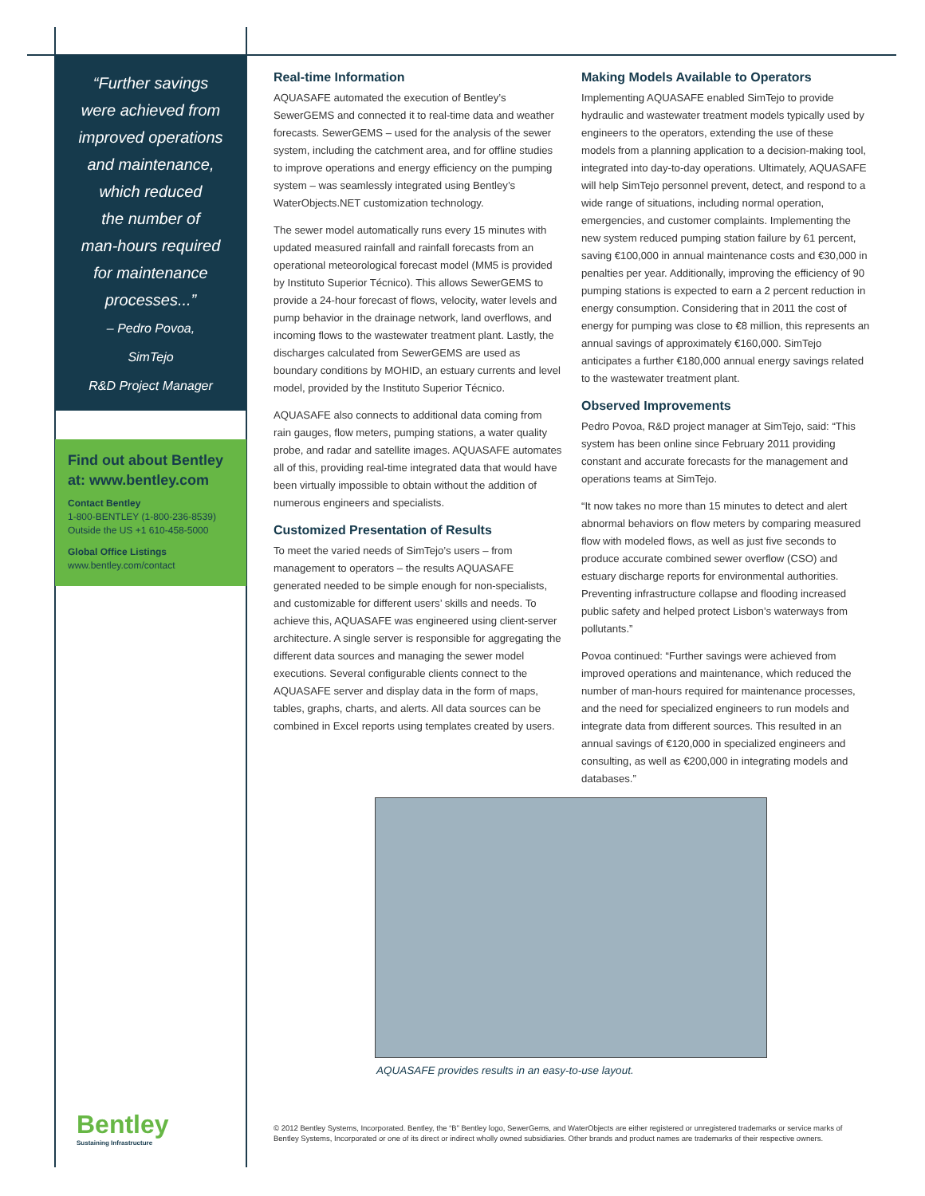“Further savings
were achieved from
improved operations
and maintenance,
which reduced
the number of
man-hours required
for maintenance
processes...”
– Pedro Povoa,
SimTejo
R&D Project Manager
Find out about Bentley at: www.bentley.com
Contact Bentley
1-800-BENTLEY (1-800-236-8539)
Outside the US +1 610-458-5000
Global Office Listings
www.bentley.com/contact
Real-time Information
AQUASAFE automated the execution of Bentley’s SewerGEMS and connected it to real-time data and weather forecasts. SewerGEMS – used for the analysis of the sewer system, including the catchment area, and for offline studies to improve operations and energy efficiency on the pumping system – was seamlessly integrated using Bentley’s WaterObjects.NET customization technology.
The sewer model automatically runs every 15 minutes with updated measured rainfall and rainfall forecasts from an operational meteorological forecast model (MM5 is provided by Instituto Superior Técnico). This allows SewerGEMS to provide a 24-hour forecast of flows, velocity, water levels and pump behavior in the drainage network, land overflows, and incoming flows to the wastewater treatment plant. Lastly, the discharges calculated from SewerGEMS are used as boundary conditions by MOHID, an estuary currents and level model, provided by the Instituto Superior Técnico.
AQUASAFE also connects to additional data coming from rain gauges, flow meters, pumping stations, a water quality probe, and radar and satellite images. AQUASAFE automates all of this, providing real-time integrated data that would have been virtually impossible to obtain without the addition of numerous engineers and specialists.
Customized Presentation of Results
To meet the varied needs of SimTejo’s users – from management to operators – the results AQUASAFE generated needed to be simple enough for non-specialists, and customizable for different users’ skills and needs. To achieve this, AQUASAFE was engineered using client-server architecture. A single server is responsible for aggregating the different data sources and managing the sewer model executions. Several configurable clients connect to the AQUASAFE server and display data in the form of maps, tables, graphs, charts, and alerts. All data sources can be combined in Excel reports using templates created by users.
Making Models Available to Operators
Implementing AQUASAFE enabled SimTejo to provide hydraulic and wastewater treatment models typically used by engineers to the operators, extending the use of these models from a planning application to a decision-making tool, integrated into day-to-day operations. Ultimately, AQUASAFE will help SimTejo personnel prevent, detect, and respond to a wide range of situations, including normal operation, emergencies, and customer complaints. Implementing the new system reduced pumping station failure by 61 percent, saving €100,000 in annual maintenance costs and €30,000 in penalties per year. Additionally, improving the efficiency of 90 pumping stations is expected to earn a 2 percent reduction in energy consumption. Considering that in 2011 the cost of energy for pumping was close to €8 million, this represents an annual savings of approximately €160,000. SimTejo anticipates a further €180,000 annual energy savings related to the wastewater treatment plant.
Observed Improvements
Pedro Povoa, R&D project manager at SimTejo, said: “This system has been online since February 2011 providing constant and accurate forecasts for the management and operations teams at SimTejo.
“It now takes no more than 15 minutes to detect and alert abnormal behaviors on flow meters by comparing measured flow with modeled flows, as well as just five seconds to produce accurate combined sewer overflow (CSO) and estuary discharge reports for environmental authorities. Preventing infrastructure collapse and flooding increased public safety and helped protect Lisbon’s waterways from pollutants.”
Povoa continued: “Further savings were achieved from improved operations and maintenance, which reduced the number of man-hours required for maintenance processes, and the need for specialized engineers to run models and integrate data from different sources. This resulted in an annual savings of €120,000 in specialized engineers and consulting, as well as €200,000 in integrating models and databases.”
AQUASAFE provides results in an easy-to-use layout.
Bentley
Sustaining Infrastructure
© 2012 Bentley Systems, Incorporated. Bentley, the “B” Bentley logo, SewerGems, and WaterObjects are either registered or unregistered trademarks or service marks of Bentley Systems, Incorporated or one of its direct or indirect wholly owned subsidiaries. Other brands and product names are trademarks of their respective owners.